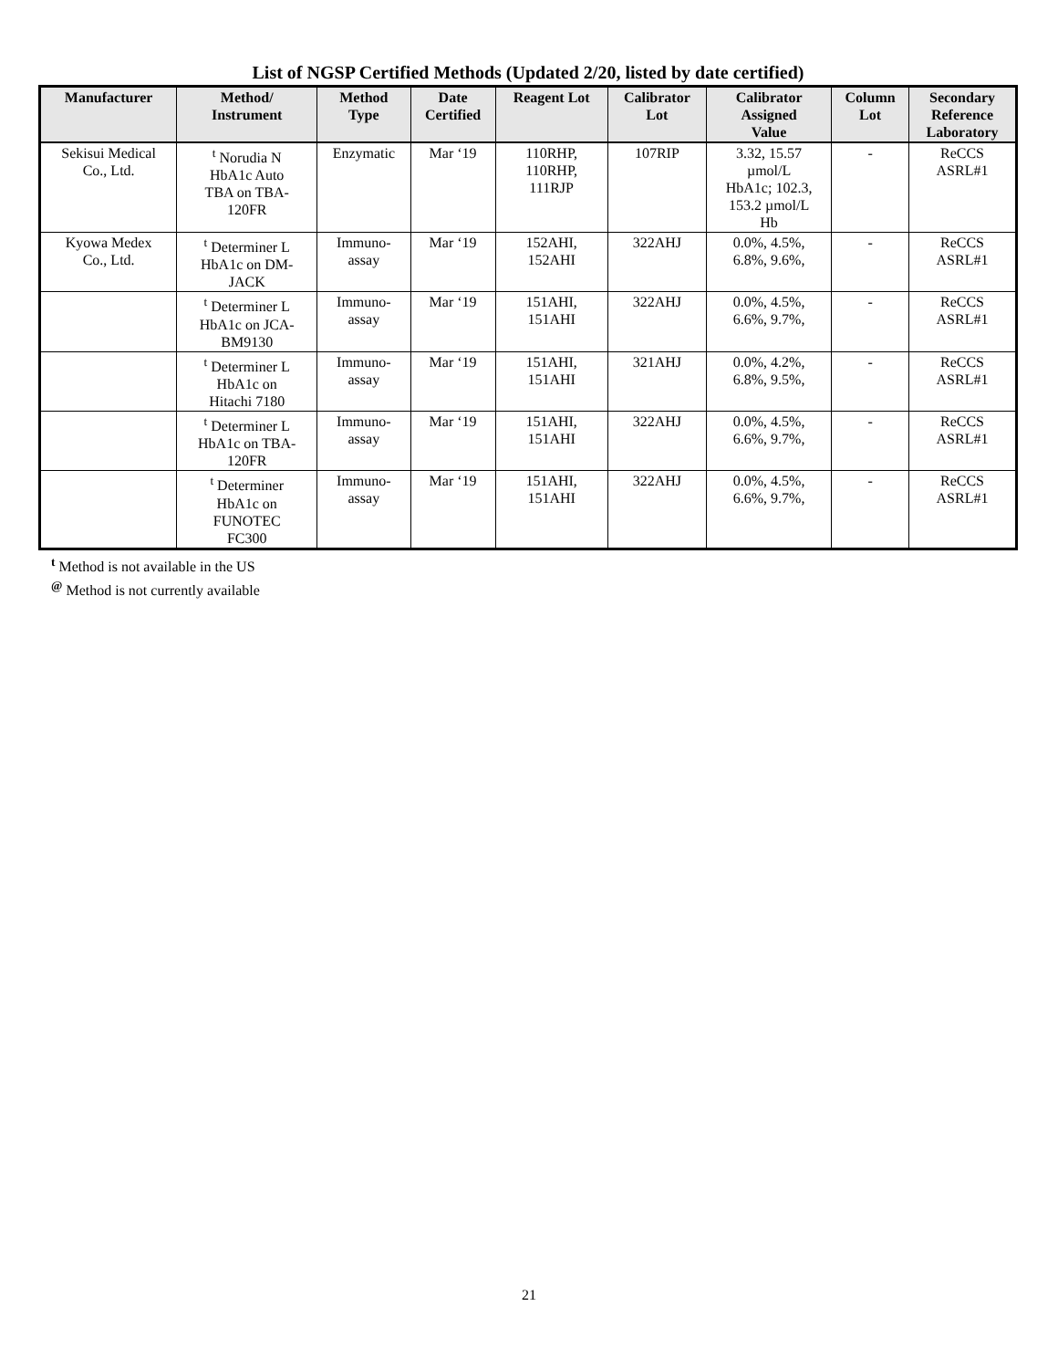List of NGSP Certified Methods (Updated 2/20, listed by date certified)
| Manufacturer | Method/ Instrument | Method Type | Date Certified | Reagent Lot | Calibrator Lot | Calibrator Assigned Value | Column Lot | Secondary Reference Laboratory |
| --- | --- | --- | --- | --- | --- | --- | --- | --- |
| Sekisui Medical Co., Ltd. | <sup>t</sup> Norudia N HbA1c Auto TBA on TBA- 120FR | Enzymatic | Mar ‘19 | 110RHP, 110RHP, 111RJP | 107RIP | 3.32, 15.57 µmol/L HbA1c; 102.3, 153.2 µmol/L Hb | - | ReCCS ASRL#1 |
| Kyowa Medex Co., Ltd. | <sup>t</sup> Determiner L HbA1c on DM- JACK | Immuno- assay | Mar ‘19 | 152AHI, 152AHI | 322AHJ | 0.0%, 4.5%, 6.8%, 9.6%, | - | ReCCS ASRL#1 |
| | <sup>t</sup> Determiner L HbA1c on JCA- BM9130 | Immuno- assay | Mar ‘19 | 151AHI, 151AHI | 322AHJ | 0.0%, 4.5%, 6.6%, 9.7%, | - | ReCCS ASRL#1 |
| | <sup>t</sup> Determiner L HbA1c on Hitachi 7180 | Immuno- assay | Mar ‘19 | 151AHI, 151AHI | 321AHJ | 0.0%, 4.2%, 6.8%, 9.5%, | - | ReCCS ASRL#1 |
| | <sup>t</sup> Determiner L HbA1c on TBA- 120FR | Immuno- assay | Mar ‘19 | 151AHI, 151AHI | 322AHJ | 0.0%, 4.5%, 6.6%, 9.7%, | - | ReCCS ASRL#1 |
| | <sup>t</sup> Determiner HbA1c on FUNOTEC FC300 | Immuno- assay | Mar ‘19 | 151AHI, 151AHI | 322AHJ | 0.0%, 4.5%, 6.6%, 9.7%, | - | ReCCS ASRL#1 |
<sup>t</sup> Method is not available in the US
<sup>@</sup> Method is not currently available
21